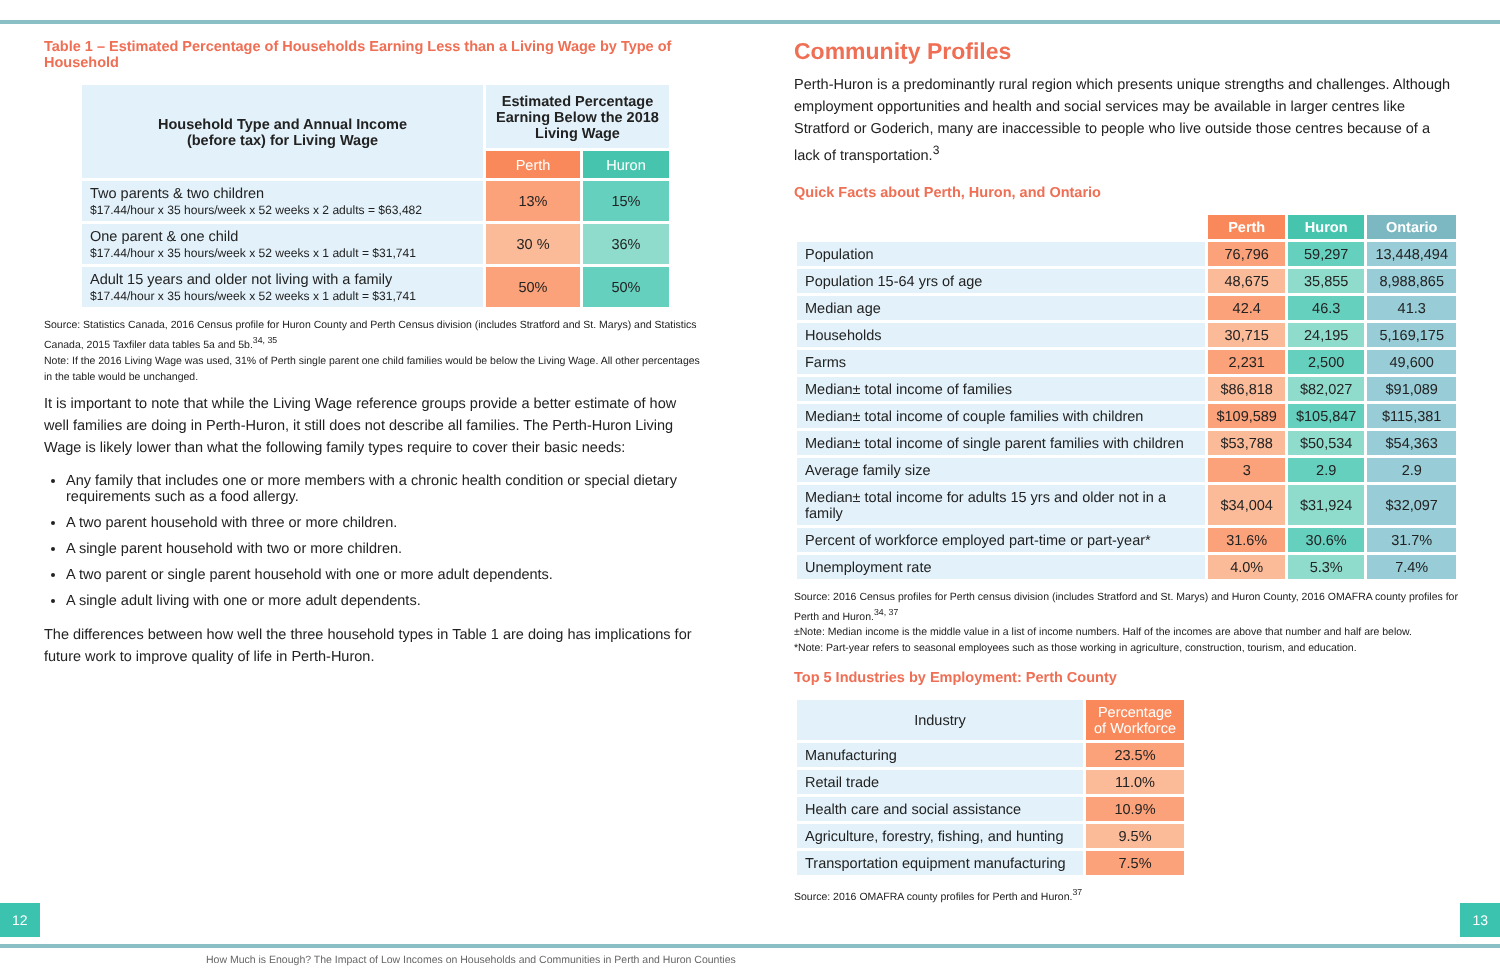Table 1 – Estimated Percentage of Households Earning Less than a Living Wage by Type of Household
| Household Type and Annual Income (before tax) for Living Wage | Estimated Percentage Earning Below the 2018 Living Wage | |
| --- | --- | --- |
| | Perth | Huron |
| Two parents & two children $17.44/hour x 35 hours/week x 52 weeks x 2 adults = $63,482 | 13% | 15% |
| One parent & one child $17.44/hour x 35 hours/week x 52 weeks x 1 adult = $31,741 | 30 % | 36% |
| Adult 15 years and older not living with a family $17.44/hour x 35 hours/week x 52 weeks x 1 adult = $31,741 | 50% | 50% |
Source: Statistics Canada, 2016 Census profile for Huron County and Perth Census division (includes Stratford and St. Marys) and Statistics Canada, 2015 Taxfiler data tables 5a and 5b.<sup>34, 35</sup>
Note: If the 2016 Living Wage was used, 31% of Perth single parent one child families would be below the Living Wage. All other percentages in the table would be unchanged.
It is important to note that while the Living Wage reference groups provide a better estimate of how well families are doing in Perth-Huron, it still does not describe all families. The Perth-Huron Living Wage is likely lower than what the following family types require to cover their basic needs:
Any family that includes one or more members with a chronic health condition or special dietary requirements such as a food allergy.
A two parent household with three or more children.
A single parent household with two or more children.
A two parent or single parent household with one or more adult dependents.
A single adult living with one or more adult dependents.
The differences between how well the three household types in Table 1 are doing has implications for future work to improve quality of life in Perth-Huron.
Community Profiles
Perth-Huron is a predominantly rural region which presents unique strengths and challenges. Although employment opportunities and health and social services may be available in larger centres like Stratford or Goderich, many are inaccessible to people who live outside those centres because of a lack of transportation.<sup>3</sup>
Quick Facts about Perth, Huron, and Ontario
| | Perth | Huron | Ontario |
| --- | --- | --- | --- |
| Population | 76,796 | 59,297 | 13,448,494 |
| Population 15-64 yrs of age | 48,675 | 35,855 | 8,988,865 |
| Median age | 42.4 | 46.3 | 41.3 |
| Households | 30,715 | 24,195 | 5,169,175 |
| Farms | 2,231 | 2,500 | 49,600 |
| Median± total income of families | $86,818 | $82,027 | $91,089 |
| Median± total income of couple families with children | $109,589 | $105,847 | $115,381 |
| Median± total income of single parent families with children | $53,788 | $50,534 | $54,363 |
| Average family size | 3 | 2.9 | 2.9 |
| Median± total income for adults 15 yrs and older not in a family | $34,004 | $31,924 | $32,097 |
| Percent of workforce employed part-time or part-year* | 31.6% | 30.6% | 31.7% |
| Unemployment rate | 4.0% | 5.3% | 7.4% |
Source: 2016 Census profiles for Perth census division (includes Stratford and St. Marys) and Huron County, 2016 OMAFRA county profiles for Perth and Huron.<sup>34, 37</sup>
±Note: Median income is the middle value in a list of income numbers. Half of the incomes are above that number and half are below.
*Note: Part-year refers to seasonal employees such as those working in agriculture, construction, tourism, and education.
Top 5 Industries by Employment: Perth County
| Industry | Percentage of Workforce |
| --- | --- |
| Manufacturing | 23.5% |
| Retail trade | 11.0% |
| Health care and social assistance | 10.9% |
| Agriculture, forestry, fishing, and hunting | 9.5% |
| Transportation equipment manufacturing | 7.5% |
Source: 2016 OMAFRA county profiles for Perth and Huron.<sup>37</sup>
12 13
How Much is Enough? The Impact of Low Incomes on Households and Communities in Perth and Huron Counties